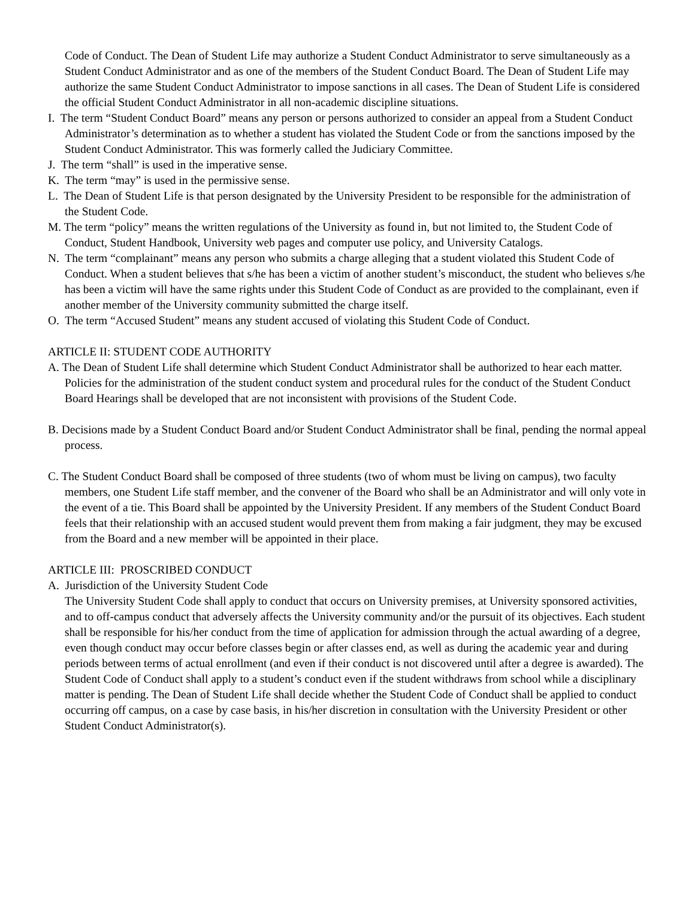Code of Conduct. The Dean of Student Life may authorize a Student Conduct Administrator to serve simultaneously as a Student Conduct Administrator and as one of the members of the Student Conduct Board. The Dean of Student Life may authorize the same Student Conduct Administrator to impose sanctions in all cases. The Dean of Student Life is considered the official Student Conduct Administrator in all non-academic discipline situations.
I. The term “Student Conduct Board” means any person or persons authorized to consider an appeal from a Student Conduct Administrator’s determination as to whether a student has violated the Student Code or from the sanctions imposed by the Student Conduct Administrator. This was formerly called the Judiciary Committee.
J. The term “shall” is used in the imperative sense.
K. The term “may” is used in the permissive sense.
L. The Dean of Student Life is that person designated by the University President to be responsible for the administration of the Student Code.
M. The term “policy” means the written regulations of the University as found in, but not limited to, the Student Code of Conduct, Student Handbook, University web pages and computer use policy, and University Catalogs.
N. The term “complainant” means any person who submits a charge alleging that a student violated this Student Code of Conduct. When a student believes that s/he has been a victim of another student’s misconduct, the student who believes s/he has been a victim will have the same rights under this Student Code of Conduct as are provided to the complainant, even if another member of the University community submitted the charge itself.
O. The term “Accused Student” means any student accused of violating this Student Code of Conduct.
ARTICLE II: STUDENT CODE AUTHORITY
A. The Dean of Student Life shall determine which Student Conduct Administrator shall be authorized to hear each matter. Policies for the administration of the student conduct system and procedural rules for the conduct of the Student Conduct Board Hearings shall be developed that are not inconsistent with provisions of the Student Code.
B. Decisions made by a Student Conduct Board and/or Student Conduct Administrator shall be final, pending the normal appeal process.
C. The Student Conduct Board shall be composed of three students (two of whom must be living on campus), two faculty members, one Student Life staff member, and the convener of the Board who shall be an Administrator and will only vote in the event of a tie. This Board shall be appointed by the University President. If any members of the Student Conduct Board feels that their relationship with an accused student would prevent them from making a fair judgment, they may be excused from the Board and a new member will be appointed in their place.
ARTICLE III: PROSCRIBED CONDUCT
A. Jurisdiction of the University Student Code
The University Student Code shall apply to conduct that occurs on University premises, at University sponsored activities, and to off-campus conduct that adversely affects the University community and/or the pursuit of its objectives. Each student shall be responsible for his/her conduct from the time of application for admission through the actual awarding of a degree, even though conduct may occur before classes begin or after classes end, as well as during the academic year and during periods between terms of actual enrollment (and even if their conduct is not discovered until after a degree is awarded). The Student Code of Conduct shall apply to a student’s conduct even if the student withdraws from school while a disciplinary matter is pending. The Dean of Student Life shall decide whether the Student Code of Conduct shall be applied to conduct occurring off campus, on a case by case basis, in his/her discretion in consultation with the University President or other Student Conduct Administrator(s).